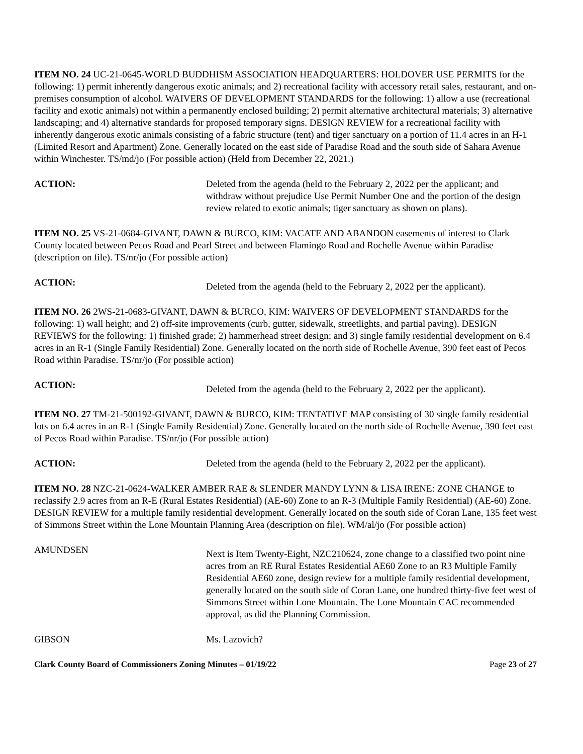ITEM NO. 24 UC-21-0645-WORLD BUDDHISM ASSOCIATION HEADQUARTERS: HOLDOVER USE PERMITS for the following: 1) permit inherently dangerous exotic animals; and 2) recreational facility with accessory retail sales, restaurant, and on-premises consumption of alcohol. WAIVERS OF DEVELOPMENT STANDARDS for the following: 1) allow a use (recreational facility and exotic animals) not within a permanently enclosed building; 2) permit alternative architectural materials; 3) alternative landscaping; and 4) alternative standards for proposed temporary signs. DESIGN REVIEW for a recreational facility with inherently dangerous exotic animals consisting of a fabric structure (tent) and tiger sanctuary on a portion of 11.4 acres in an H-1 (Limited Resort and Apartment) Zone. Generally located on the east side of Paradise Road and the south side of Sahara Avenue within Winchester. TS/md/jo (For possible action) (Held from December 22, 2021.)
ACTION: Deleted from the agenda (held to the February 2, 2022 per the applicant; and withdraw without prejudice Use Permit Number One and the portion of the design review related to exotic animals; tiger sanctuary as shown on plans).
ITEM NO. 25 VS-21-0684-GIVANT, DAWN & BURCO, KIM: VACATE AND ABANDON easements of interest to Clark County located between Pecos Road and Pearl Street and between Flamingo Road and Rochelle Avenue within Paradise (description on file). TS/nr/jo (For possible action)
ACTION:
Deleted from the agenda (held to the February 2, 2022 per the applicant).
ITEM NO. 26 2WS-21-0683-GIVANT, DAWN & BURCO, KIM: WAIVERS OF DEVELOPMENT STANDARDS for the following: 1) wall height; and 2) off-site improvements (curb, gutter, sidewalk, streetlights, and partial paving). DESIGN REVIEWS for the following: 1) finished grade; 2) hammerhead street design; and 3) single family residential development on 6.4 acres in an R-1 (Single Family Residential) Zone. Generally located on the north side of Rochelle Avenue, 390 feet east of Pecos Road within Paradise. TS/nr/jo (For possible action)
ACTION:
Deleted from the agenda (held to the February 2, 2022 per the applicant).
ITEM NO. 27 TM-21-500192-GIVANT, DAWN & BURCO, KIM: TENTATIVE MAP consisting of 30 single family residential lots on 6.4 acres in an R-1 (Single Family Residential) Zone. Generally located on the north side of Rochelle Avenue, 390 feet east of Pecos Road within Paradise. TS/nr/jo (For possible action)
ACTION: Deleted from the agenda (held to the February 2, 2022 per the applicant).
ITEM NO. 28 NZC-21-0624-WALKER AMBER RAE & SLENDER MANDY LYNN & LISA IRENE: ZONE CHANGE to reclassify 2.9 acres from an R-E (Rural Estates Residential) (AE-60) Zone to an R-3 (Multiple Family Residential) (AE-60) Zone. DESIGN REVIEW for a multiple family residential development. Generally located on the south side of Coran Lane, 135 feet west of Simmons Street within the Lone Mountain Planning Area (description on file). WM/al/jo (For possible action)
AMUNDSEN
Next is Item Twenty-Eight, NZC210624, zone change to a classified two point nine acres from an RE Rural Estates Residential AE60 Zone to an R3 Multiple Family Residential AE60 zone, design review for a multiple family residential development, generally located on the south side of Coran Lane, one hundred thirty-five feet west of Simmons Street within Lone Mountain. The Lone Mountain CAC recommended approval, as did the Planning Commission.
GIBSON Ms. Lazovich?
Clark County Board of Commissioners Zoning Minutes – 01/19/22 Page 23 of 27